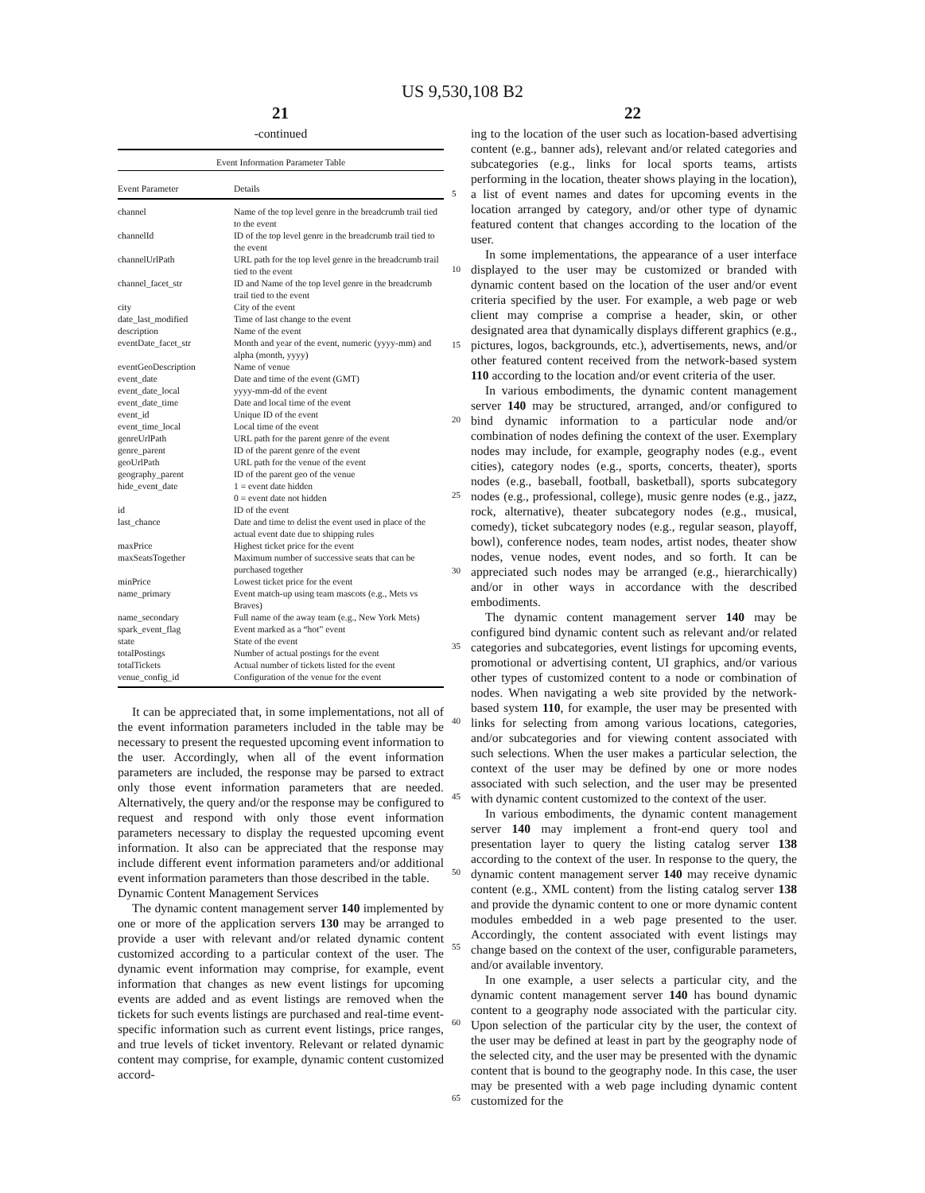US 9,530,108 B2
21 22
-continued
| Event Information Parameter Table | |
| --- | --- |
| Event Parameter | Details |
| channel | Name of the top level genre in the breadcrumb trail tied to the event |
| channelId | ID of the top level genre in the breadcrumb trail tied to the event |
| channelUrlPath | URL path for the top level genre in the breadcrumb trail tied to the event |
| channel_facet_str | ID and Name of the top level genre in the breadcrumb trail tied to the event |
| city | City of the event |
| date_last_modified | Time of last change to the event |
| description | Name of the event |
| eventDate_facet_str | Month and year of the event, numeric (yyyy-mm) and alpha (month, yyyy) |
| eventGeoDescription | Name of venue |
| event_date | Date and time of the event (GMT) |
| event_date_local | yyyy-mm-dd of the event |
| event_date_time | Date and local time of the event |
| event_id | Unique ID of the event |
| event_time_local | Local time of the event |
| genreUrlPath | URL path for the parent genre of the event |
| genre_parent | ID of the parent genre of the event |
| geoUrlPath | URL path for the venue of the event |
| geography_parent | ID of the parent geo of the venue |
| hide_event_date | 1 = event date hidden 0 = event date not hidden |
| id | ID of the event |
| last_chance | Date and time to delist the event used in place of the actual event date due to shipping rules |
| maxPrice | Highest ticket price for the event |
| maxSeatsTogether | Maximum number of successive seats that can be purchased together |
| minPrice | Lowest ticket price for the event |
| name_primary | Event match-up using team mascots (e.g., Mets vs Braves) |
| name_secondary | Full name of the away team (e.g., New York Mets) |
| spark_event_flag | Event marked as a “hot” event |
| state | State of the event |
| totalPostings | Number of actual postings for the event |
| totalTickets | Actual number of tickets listed for the event |
| venue_config_id | Configuration of the venue for the event |
It can be appreciated that, in some implementations, not all of the event information parameters included in the table may be necessary to present the requested upcoming event information to the user. Accordingly, when all of the event information parameters are included, the response may be parsed to extract only those event information parameters that are needed. Alternatively, the query and/or the response may be configured to request and respond with only those event information parameters necessary to display the requested upcoming event information. It also can be appreciated that the response may include different event information parameters and/or additional event information parameters than those described in the table.
Dynamic Content Management Services
The dynamic content management server 140 implemented by one or more of the application servers 130 may be arranged to provide a user with relevant and/or related dynamic content customized according to a particular context of the user. The dynamic event information may comprise, for example, event information that changes as new event listings for upcoming events are added and as event listings are removed when the tickets for such events listings are purchased and real-time event-specific information such as current event listings, price ranges, and true levels of ticket inventory. Relevant or related dynamic content may comprise, for example, dynamic content customized accord-
ing to the location of the user such as location-based advertising content (e.g., banner ads), relevant and/or related categories and subcategories (e.g., links for local sports teams, artists performing in the location, theater shows playing in the location), a list of event names and dates for upcoming events in the location arranged by category, and/or other type of dynamic featured content that changes according to the location of the user.
In some implementations, the appearance of a user interface displayed to the user may be customized or branded with dynamic content based on the location of the user and/or event criteria specified by the user. For example, a web page or web client may comprise a comprise a header, skin, or other designated area that dynamically displays different graphics (e.g., pictures, logos, backgrounds, etc.), advertisements, news, and/or other featured content received from the network-based system 110 according to the location and/or event criteria of the user.
In various embodiments, the dynamic content management server 140 may be structured, arranged, and/or configured to bind dynamic information to a particular node and/or combination of nodes defining the context of the user. Exemplary nodes may include, for example, geography nodes (e.g., event cities), category nodes (e.g., sports, concerts, theater), sports nodes (e.g., baseball, football, basketball), sports subcategory nodes (e.g., professional, college), music genre nodes (e.g., jazz, rock, alternative), theater subcategory nodes (e.g., musical, comedy), ticket subcategory nodes (e.g., regular season, playoff, bowl), conference nodes, team nodes, artist nodes, theater show nodes, venue nodes, event nodes, and so forth. It can be appreciated such nodes may be arranged (e.g., hierarchically) and/or in other ways in accordance with the described embodiments.
The dynamic content management server 140 may be configured bind dynamic content such as relevant and/or related categories and subcategories, event listings for upcoming events, promotional or advertising content, UI graphics, and/or various other types of customized content to a node or combination of nodes. When navigating a web site provided by the network-based system 110, for example, the user may be presented with links for selecting from among various locations, categories, and/or subcategories and for viewing content associated with such selections. When the user makes a particular selection, the context of the user may be defined by one or more nodes associated with such selection, and the user may be presented with dynamic content customized to the context of the user.
In various embodiments, the dynamic content management server 140 may implement a front-end query tool and presentation layer to query the listing catalog server 138 according to the context of the user. In response to the query, the dynamic content management server 140 may receive dynamic content (e.g., XML content) from the listing catalog server 138 and provide the dynamic content to one or more dynamic content modules embedded in a web page presented to the user. Accordingly, the content associated with event listings may change based on the context of the user, configurable parameters, and/or available inventory.
In one example, a user selects a particular city, and the dynamic content management server 140 has bound dynamic content to a geography node associated with the particular city. Upon selection of the particular city by the user, the context of the user may be defined at least in part by the geography node of the selected city, and the user may be presented with the dynamic content that is bound to the geography node. In this case, the user may be presented with a web page including dynamic content customized for the
5
10
15
20
25
30
35
40
45
50
55
60
65